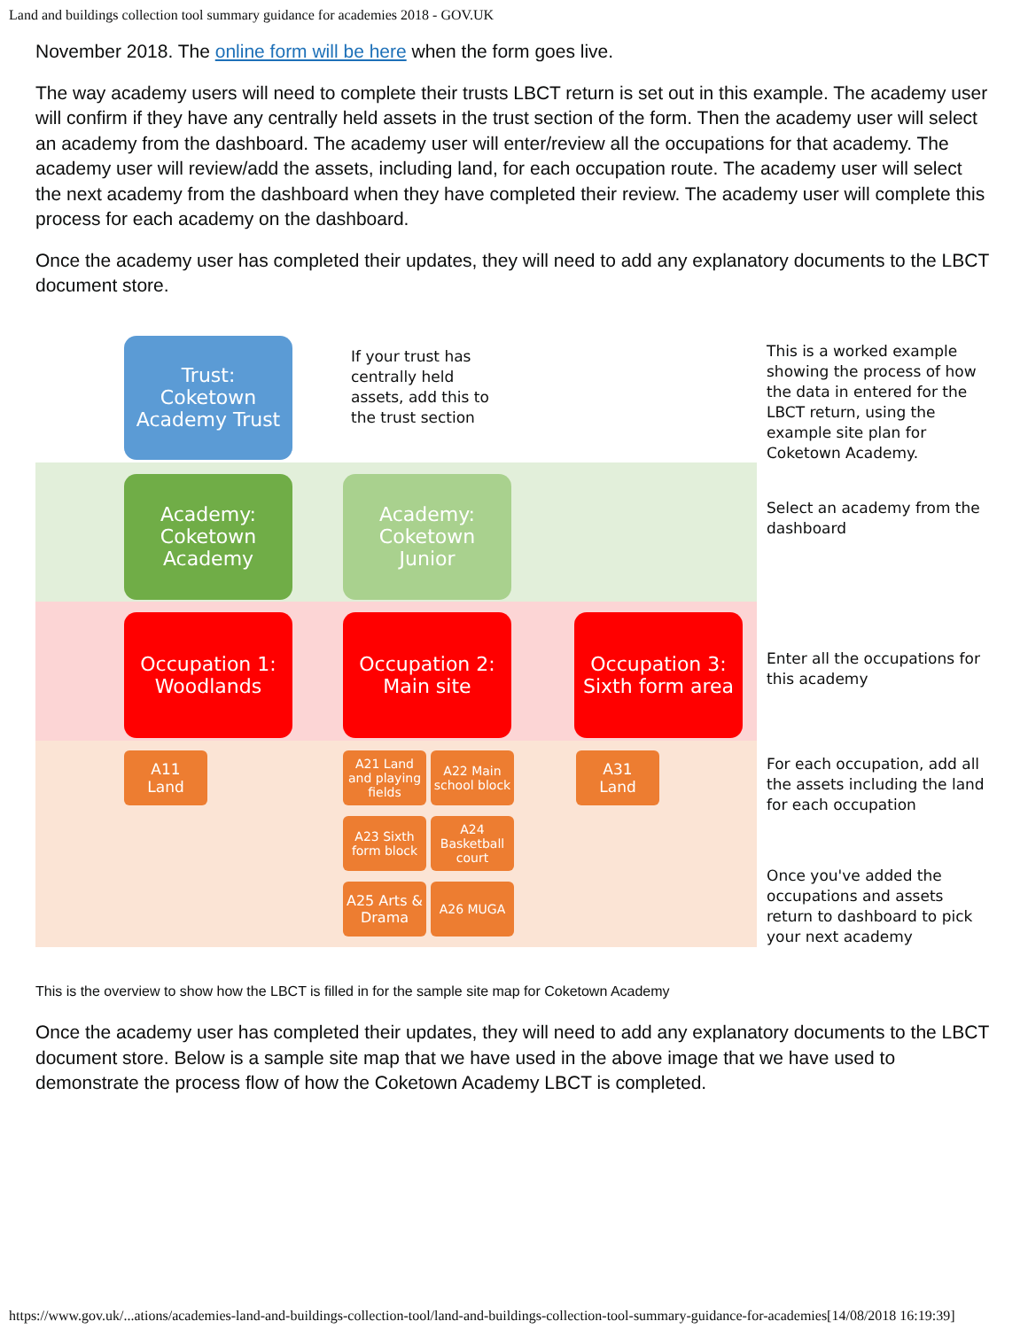Land and buildings collection tool summary guidance for academies 2018 - GOV.UK
November 2018. The online form will be here when the form goes live.
The way academy users will need to complete their trusts LBCT return is set out in this example. The academy user will confirm if they have any centrally held assets in the trust section of the form. Then the academy user will select an academy from the dashboard. The academy user will enter/review all the occupations for that academy. The academy user will review/add the assets, including land, for each occupation route. The academy user will select the next academy from the dashboard when they have completed their review. The academy user will complete this process for each academy on the dashboard.
Once the academy user has completed their updates, they will need to add any explanatory documents to the LBCT document store.
Trust:
Coketown
Academy Trust
If your trust has centrally held assets, add this to the trust section
This is a worked example showing the process of how the data in entered for the LBCT return, using the example site plan for Coketown Academy.
Academy:
Coketown
Academy
Academy:
Coketown
Junior
Select an academy from the dashboard
Occupation 1:
Woodlands
Occupation 2:
Main site
Occupation 3:
Sixth form area
Enter all the occupations for this academy
A11
Land
A21 Land and playing fields
A22 Main school block
A31
Land
A23 Sixth form block
A24 Basketball court
A25 Arts & Drama
A26 MUGA
For each occupation, add all the assets including the land for each occupation
Once you've added the occupations and assets return to dashboard to pick your next academy
This is the overview to show how the LBCT is filled in for the sample site map for Coketown Academy
Once the academy user has completed their updates, they will need to add any explanatory documents to the LBCT document store. Below is a sample site map that we have used in the above image that we have used to demonstrate the process flow of how the Coketown Academy LBCT is completed.
https://www.gov.uk/...ations/academies-land-and-buildings-collection-tool/land-and-buildings-collection-tool-summary-guidance-for-academies[14/08/2018 16:19:39]